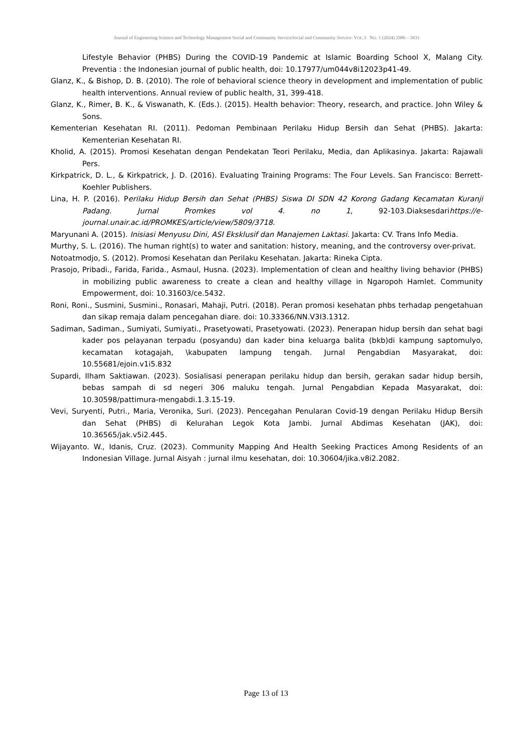Journal of Engineering Science and Technology Management Social and Community ServiceSocial and Community Service- VOL.3 NO. 1 (2024) 2986 – 3031
Lifestyle Behavior (PHBS) During the COVID-19 Pandemic at Islamic Boarding School X, Malang City. Preventia : the Indonesian journal of public health, doi: 10.17977/um044v8i12023p41-49.
Glanz, K., & Bishop, D. B. (2010). The role of behavioral science theory in development and implementation of public health interventions. Annual review of public health, 31, 399-418.
Glanz, K., Rimer, B. K., & Viswanath, K. (Eds.). (2015). Health behavior: Theory, research, and practice. John Wiley & Sons.
Kementerian Kesehatan RI. (2011). Pedoman Pembinaan Perilaku Hidup Bersih dan Sehat (PHBS). Jakarta: Kementerian Kesehatan RI.
Kholid, A. (2015). Promosi Kesehatan dengan Pendekatan Teori Perilaku, Media, dan Aplikasinya. Jakarta: Rajawali Pers.
Kirkpatrick, D. L., & Kirkpatrick, J. D. (2016). Evaluating Training Programs: The Four Levels. San Francisco: Berrett-Koehler Publishers.
Lina, H. P. (2016). Perilaku Hidup Bersih dan Sehat (PHBS) Siswa DI SDN 42 Korong Gadang Kecamatan Kuranji Padang. Jurnal Promkes vol 4. no 1, 92-103.Diaksesdarihttps://e-journal.unair.ac.id/PROMKES/article/view/5809/3718.
Maryunani A. (2015). Inisiasi Menyusu Dini, ASI Eksklusif dan Manajemen Laktasi. Jakarta: CV. Trans Info Media.
Murthy, S. L. (2016). The human right(s) to water and sanitation: history, meaning, and the controversy over-privat.
Notoatmodjo, S. (2012). Promosi Kesehatan dan Perilaku Kesehatan. Jakarta: Rineka Cipta.
Prasojo, Pribadi., Farida, Farida., Asmaul, Husna. (2023). Implementation of clean and healthy living behavior (PHBS) in mobilizing public awareness to create a clean and healthy village in Ngaropoh Hamlet. Community Empowerment, doi: 10.31603/ce.5432.
Roni, Roni., Susmini, Susmini., Ronasari, Mahaji, Putri. (2018). Peran promosi kesehatan phbs terhadap pengetahuan dan sikap remaja dalam pencegahan diare. doi: 10.33366/NN.V3I3.1312.
Sadiman, Sadiman., Sumiyati, Sumiyati., Prasetyowati, Prasetyowati. (2023). Penerapan hidup bersih dan sehat bagi kader pos pelayanan terpadu (posyandu) dan kader bina keluarga balita (bkb)di kampung saptomulyo, kecamatan kotagajah, \kabupaten lampung tengah. Jurnal Pengabdian Masyarakat, doi: 10.55681/ejoin.v1i5.832
Supardi, Ilham Saktiawan. (2023). Sosialisasi penerapan perilaku hidup dan bersih, gerakan sadar hidup bersih, bebas sampah di sd negeri 306 maluku tengah. Jurnal Pengabdian Kepada Masyarakat, doi: 10.30598/pattimura-mengabdi.1.3.15-19.
Vevi, Suryenti, Putri., Maria, Veronika, Suri. (2023). Pencegahan Penularan Covid-19 dengan Perilaku Hidup Bersih dan Sehat (PHBS) di Kelurahan Legok Kota Jambi. Jurnal Abdimas Kesehatan (JAK), doi: 10.36565/jak.v5i2.445.
Wijayanto. W., Idanis, Cruz. (2023). Community Mapping And Health Seeking Practices Among Residents of an Indonesian Village. Jurnal Aisyah : jurnal ilmu kesehatan, doi: 10.30604/jika.v8i2.2082.
Page 13 of 13